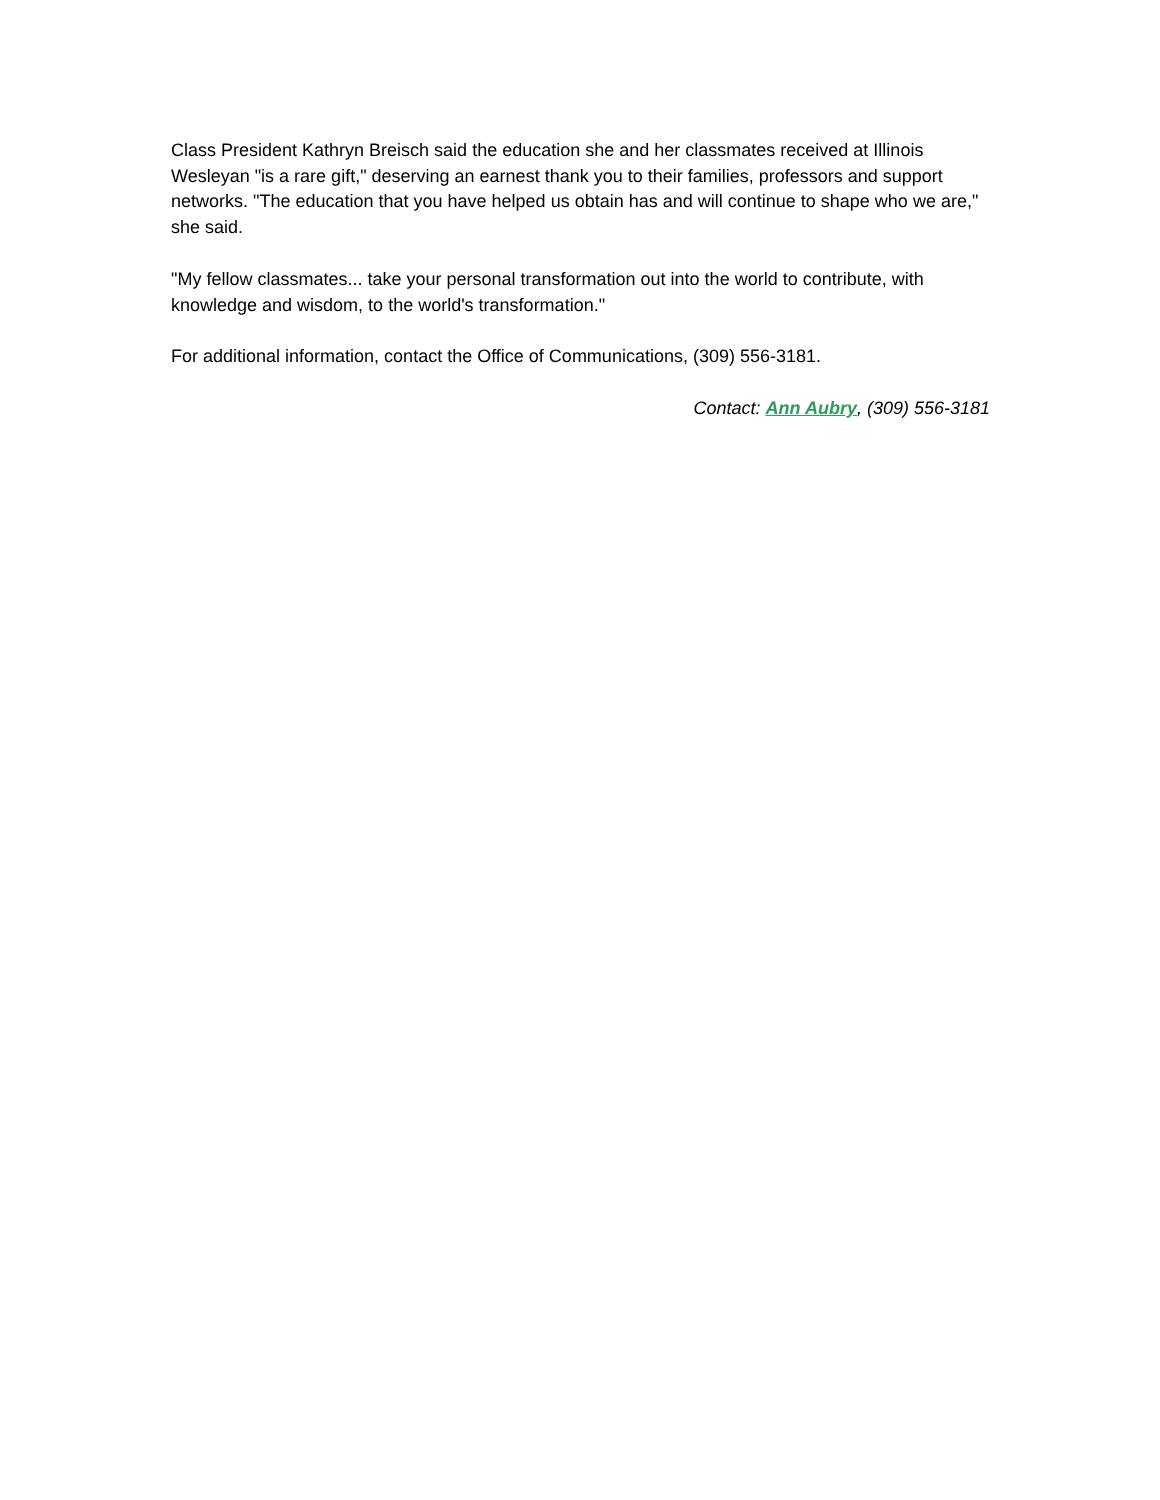Class President Kathryn Breisch said the education she and her classmates received at Illinois Wesleyan "is a rare gift," deserving an earnest thank you to their families, professors and support networks. "The education that you have helped us obtain has and will continue to shape who we are," she said.
"My fellow classmates... take your personal transformation out into the world to contribute, with knowledge and wisdom, to the world's transformation."
For additional information, contact the Office of Communications, (309) 556-3181.
Contact: Ann Aubry, (309) 556-3181